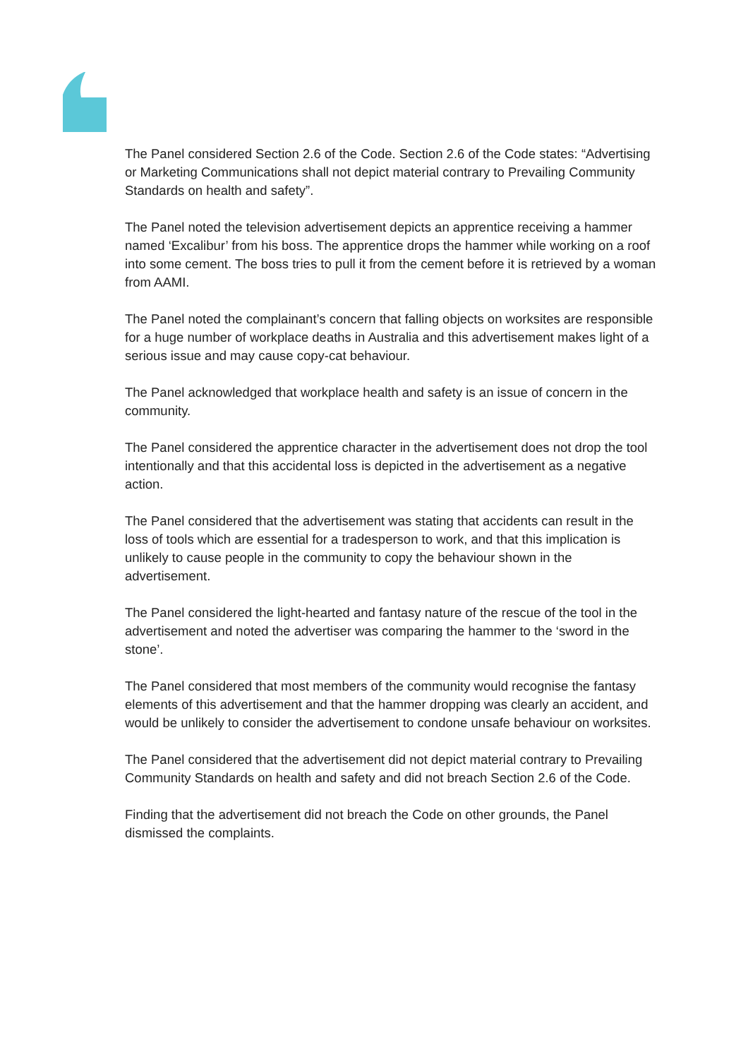The Panel considered Section 2.6 of the Code. Section 2.6 of the Code states: “Advertising or Marketing Communications shall not depict material contrary to Prevailing Community Standards on health and safety”.
The Panel noted the television advertisement depicts an apprentice receiving a hammer named ‘Excalibur’ from his boss. The apprentice drops the hammer while working on a roof into some cement. The boss tries to pull it from the cement before it is retrieved by a woman from AAMI.
The Panel noted the complainant’s concern that falling objects on worksites are responsible for a huge number of workplace deaths in Australia and this advertisement makes light of a serious issue and may cause copy-cat behaviour.
The Panel acknowledged that workplace health and safety is an issue of concern in the community.
The Panel considered the apprentice character in the advertisement does not drop the tool intentionally and that this accidental loss is depicted in the advertisement as a negative action.
The Panel considered that the advertisement was stating that accidents can result in the loss of tools which are essential for a tradesperson to work, and that this implication is unlikely to cause people in the community to copy the behaviour shown in the advertisement.
The Panel considered the light-hearted and fantasy nature of the rescue of the tool in the advertisement and noted the advertiser was comparing the hammer to the ‘sword in the stone’.
The Panel considered that most members of the community would recognise the fantasy elements of this advertisement and that the hammer dropping was clearly an accident, and would be unlikely to consider the advertisement to condone unsafe behaviour on worksites.
The Panel considered that the advertisement did not depict material contrary to Prevailing Community Standards on health and safety and did not breach Section 2.6 of the Code.
Finding that the advertisement did not breach the Code on other grounds, the Panel dismissed the complaints.